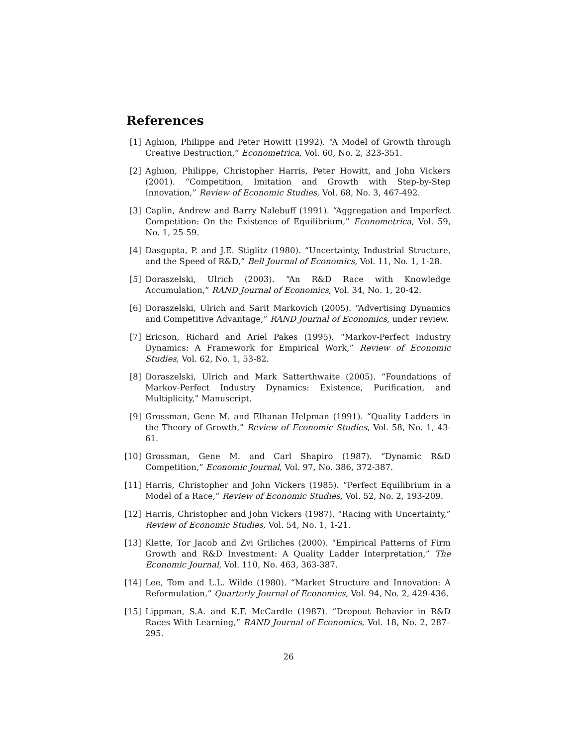References
[1] Aghion, Philippe and Peter Howitt (1992). “A Model of Growth through Creative Destruction,” Econometrica, Vol. 60, No. 2, 323-351.
[2] Aghion, Philippe, Christopher Harris, Peter Howitt, and John Vickers (2001). “Competition, Imitation and Growth with Step-by-Step Innovation,” Review of Economic Studies, Vol. 68, No. 3, 467-492.
[3] Caplin, Andrew and Barry Nalebuff (1991). “Aggregation and Imperfect Competition: On the Existence of Equilibrium,” Econometrica, Vol. 59, No. 1, 25-59.
[4] Dasgupta, P. and J.E. Stiglitz (1980). “Uncertainty, Industrial Structure, and the Speed of R&D,” Bell Journal of Economics, Vol. 11, No. 1, 1-28.
[5] Doraszelski, Ulrich (2003). “An R&D Race with Knowledge Accumulation,” RAND Journal of Economics, Vol. 34, No. 1, 20-42.
[6] Doraszelski, Ulrich and Sarit Markovich (2005). “Advertising Dynamics and Competitive Advantage,” RAND Journal of Economics, under review.
[7] Ericson, Richard and Ariel Pakes (1995). “Markov-Perfect Industry Dynamics: A Framework for Empirical Work,” Review of Economic Studies, Vol. 62, No. 1, 53-82.
[8] Doraszelski, Ulrich and Mark Satterthwaite (2005). “Foundations of Markov-Perfect Industry Dynamics: Existence, Purification, and Multiplicity,” Manuscript.
[9] Grossman, Gene M. and Elhanan Helpman (1991). “Quality Ladders in the Theory of Growth,” Review of Economic Studies, Vol. 58, No. 1, 43-61.
[10] Grossman, Gene M. and Carl Shapiro (1987). “Dynamic R&D Competition,” Economic Journal, Vol. 97, No. 386, 372-387.
[11] Harris, Christopher and John Vickers (1985). “Perfect Equilibrium in a Model of a Race,” Review of Economic Studies, Vol. 52, No. 2, 193-209.
[12] Harris, Christopher and John Vickers (1987). “Racing with Uncertainty,” Review of Economic Studies, Vol. 54, No. 1, 1-21.
[13] Klette, Tor Jacob and Zvi Griliches (2000). “Empirical Patterns of Firm Growth and R&D Investment: A Quality Ladder Interpretation,” The Economic Journal, Vol. 110, No. 463, 363-387.
[14] Lee, Tom and L.L. Wilde (1980). “Market Structure and Innovation: A Reformulation,” Quarterly Journal of Economics, Vol. 94, No. 2, 429-436.
[15] Lippman, S.A. and K.F. McCardle (1987). “Dropout Behavior in R&D Races With Learning,” RAND Journal of Economics, Vol. 18, No. 2, 287–295.
26